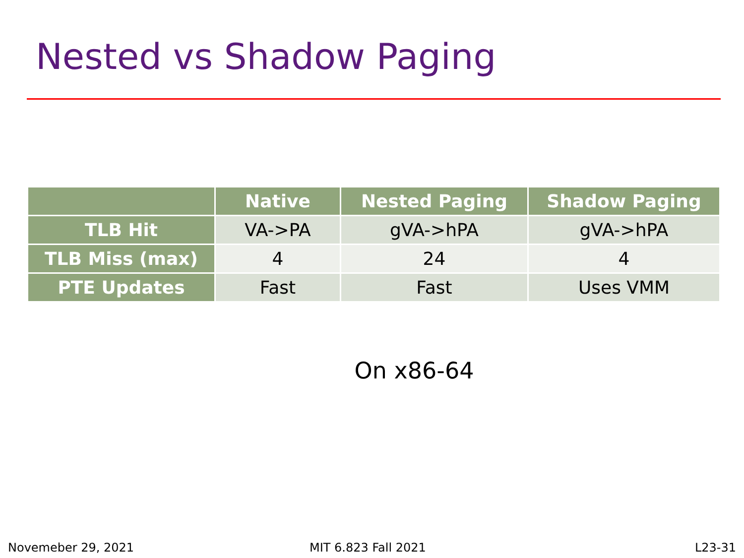Nested vs Shadow Paging
| | Native | Nested Paging | Shadow Paging |
| --- | --- | --- | --- |
| TLB Hit | VA->PA | gVA->hPA | gVA->hPA |
| TLB Miss (max) | 4 | 24 | 4 |
| PTE Updates | Fast | Fast | Uses VMM |
On x86-64
Novemeber 29, 2021 MIT 6.823 Fall 2021 L23-31